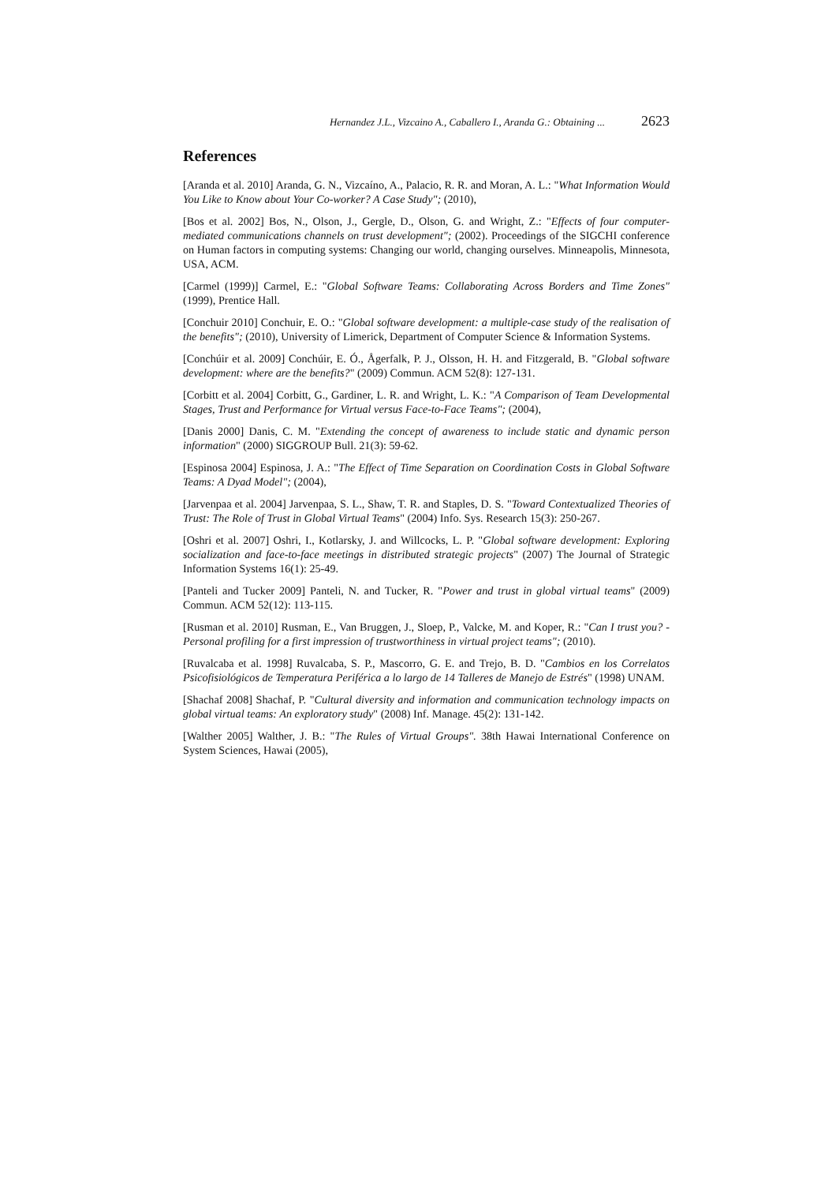Hernandez J.L., Vizcaino A., Caballero I., Aranda G.: Obtaining ... 2623
References
[Aranda et al. 2010] Aranda, G. N., Vizcaíno, A., Palacio, R. R. and Moran, A. L.: "What Information Would You Like to Know about Your Co-worker? A Case Study"; (2010),
[Bos et al. 2002] Bos, N., Olson, J., Gergle, D., Olson, G. and Wright, Z.: "Effects of four computer-mediated communications channels on trust development"; (2002). Proceedings of the SIGCHI conference on Human factors in computing systems: Changing our world, changing ourselves. Minneapolis, Minnesota, USA, ACM.
[Carmel (1999)] Carmel, E.: "Global Software Teams: Collaborating Across Borders and Time Zones" (1999), Prentice Hall.
[Conchuir 2010] Conchuir, E. O.: "Global software development: a multiple-case study of the realisation of the benefits"; (2010), University of Limerick, Department of Computer Science & Information Systems.
[Conchúir et al. 2009] Conchúir, E. Ó., Ågerfalk, P. J., Olsson, H. H. and Fitzgerald, B. "Global software development: where are the benefits?" (2009) Commun. ACM 52(8): 127-131.
[Corbitt et al. 2004] Corbitt, G., Gardiner, L. R. and Wright, L. K.: "A Comparison of Team Developmental Stages, Trust and Performance for Virtual versus Face-to-Face Teams"; (2004),
[Danis 2000] Danis, C. M. "Extending the concept of awareness to include static and dynamic person information" (2000) SIGGROUP Bull. 21(3): 59-62.
[Espinosa 2004] Espinosa, J. A.: "The Effect of Time Separation on Coordination Costs in Global Software Teams: A Dyad Model"; (2004),
[Jarvenpaa et al. 2004] Jarvenpaa, S. L., Shaw, T. R. and Staples, D. S. "Toward Contextualized Theories of Trust: The Role of Trust in Global Virtual Teams" (2004) Info. Sys. Research 15(3): 250-267.
[Oshri et al. 2007] Oshri, I., Kotlarsky, J. and Willcocks, L. P. "Global software development: Exploring socialization and face-to-face meetings in distributed strategic projects" (2007) The Journal of Strategic Information Systems 16(1): 25-49.
[Panteli and Tucker 2009] Panteli, N. and Tucker, R. "Power and trust in global virtual teams" (2009) Commun. ACM 52(12): 113-115.
[Rusman et al. 2010] Rusman, E., Van Bruggen, J., Sloep, P., Valcke, M. and Koper, R.: "Can I trust you? - Personal profiling for a first impression of trustworthiness in virtual project teams"; (2010).
[Ruvalcaba et al. 1998] Ruvalcaba, S. P., Mascorro, G. E. and Trejo, B. D. "Cambios en los Correlatos Psicofisiológicos de Temperatura Periférica a lo largo de 14 Talleres de Manejo de Estrés" (1998) UNAM.
[Shachaf 2008] Shachaf, P. "Cultural diversity and information and communication technology impacts on global virtual teams: An exploratory study" (2008) Inf. Manage. 45(2): 131-142.
[Walther 2005] Walther, J. B.: "The Rules of Virtual Groups". 38th Hawai International Conference on System Sciences, Hawai (2005),